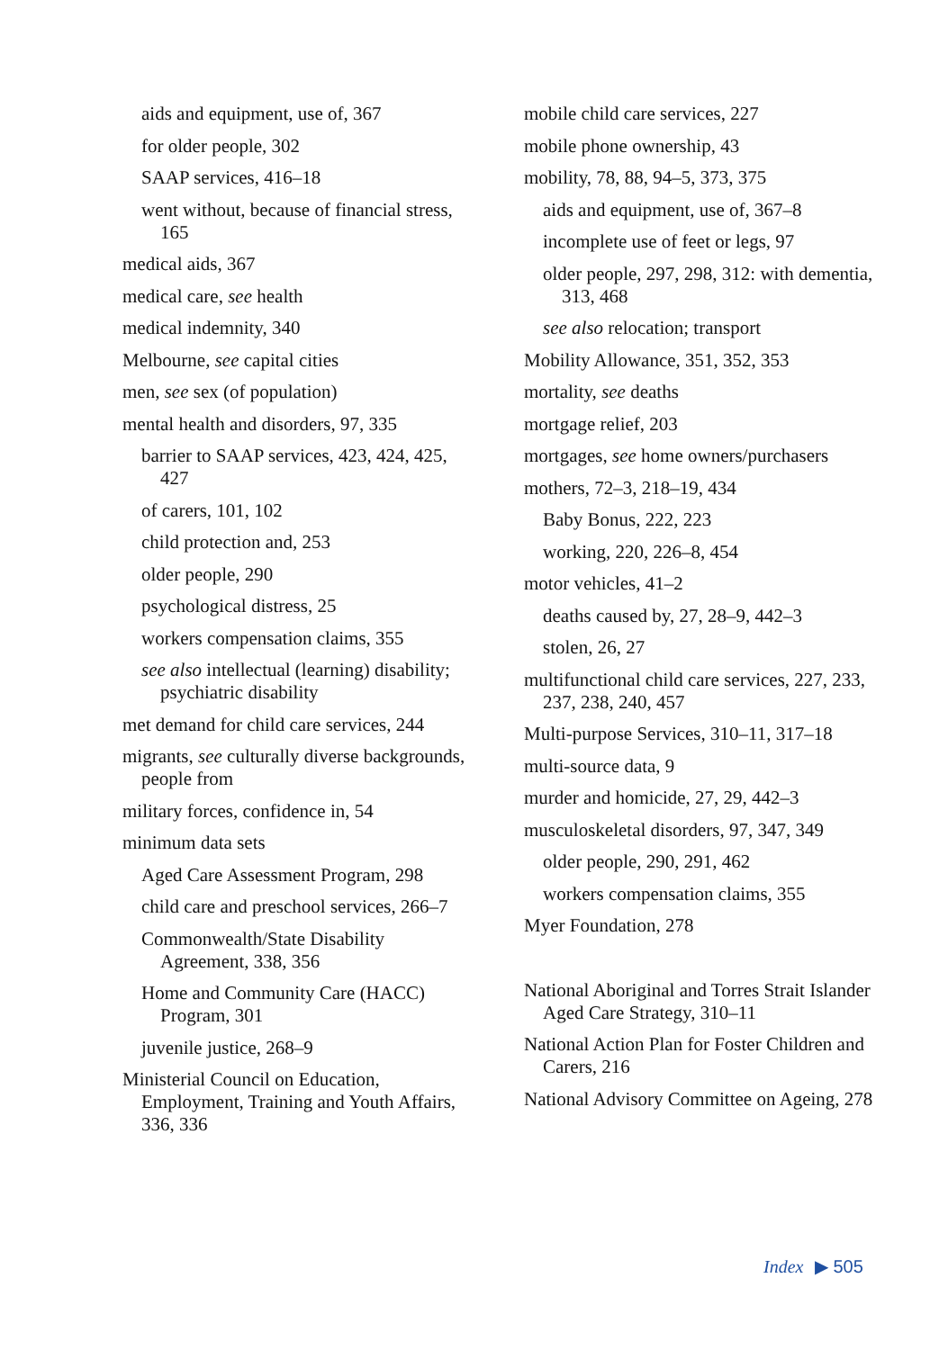aids and equipment, use of, 367
for older people, 302
SAAP services, 416–18
went without, because of financial stress, 165
medical aids, 367
medical care, see health
medical indemnity, 340
Melbourne, see capital cities
men, see sex (of population)
mental health and disorders, 97, 335
barrier to SAAP services, 423, 424, 425, 427
of carers, 101, 102
child protection and, 253
older people, 290
psychological distress, 25
workers compensation claims, 355
see also intellectual (learning) disability; psychiatric disability
met demand for child care services, 244
migrants, see culturally diverse backgrounds, people from
military forces, confidence in, 54
minimum data sets
Aged Care Assessment Program, 298
child care and preschool services, 266–7
Commonwealth/State Disability Agreement, 338, 356
Home and Community Care (HACC) Program, 301
juvenile justice, 268–9
Ministerial Council on Education, Employment, Training and Youth Affairs, 336, 336
mobile child care services, 227
mobile phone ownership, 43
mobility, 78, 88, 94–5, 373, 375
aids and equipment, use of, 367–8
incomplete use of feet or legs, 97
older people, 297, 298, 312: with dementia, 313, 468
see also relocation; transport
Mobility Allowance, 351, 352, 353
mortality, see deaths
mortgage relief, 203
mortgages, see home owners/purchasers
mothers, 72–3, 218–19, 434
Baby Bonus, 222, 223
working, 220, 226–8, 454
motor vehicles, 41–2
deaths caused by, 27, 28–9, 442–3
stolen, 26, 27
multifunctional child care services, 227, 233, 237, 238, 240, 457
Multi-purpose Services, 310–11, 317–18
multi-source data, 9
murder and homicide, 27, 29, 442–3
musculoskeletal disorders, 97, 347, 349
older people, 290, 291, 462
workers compensation claims, 355
Myer Foundation, 278
National Aboriginal and Torres Strait Islander Aged Care Strategy, 310–11
National Action Plan for Foster Children and Carers, 216
National Advisory Committee on Ageing, 278
Index ▶ 505